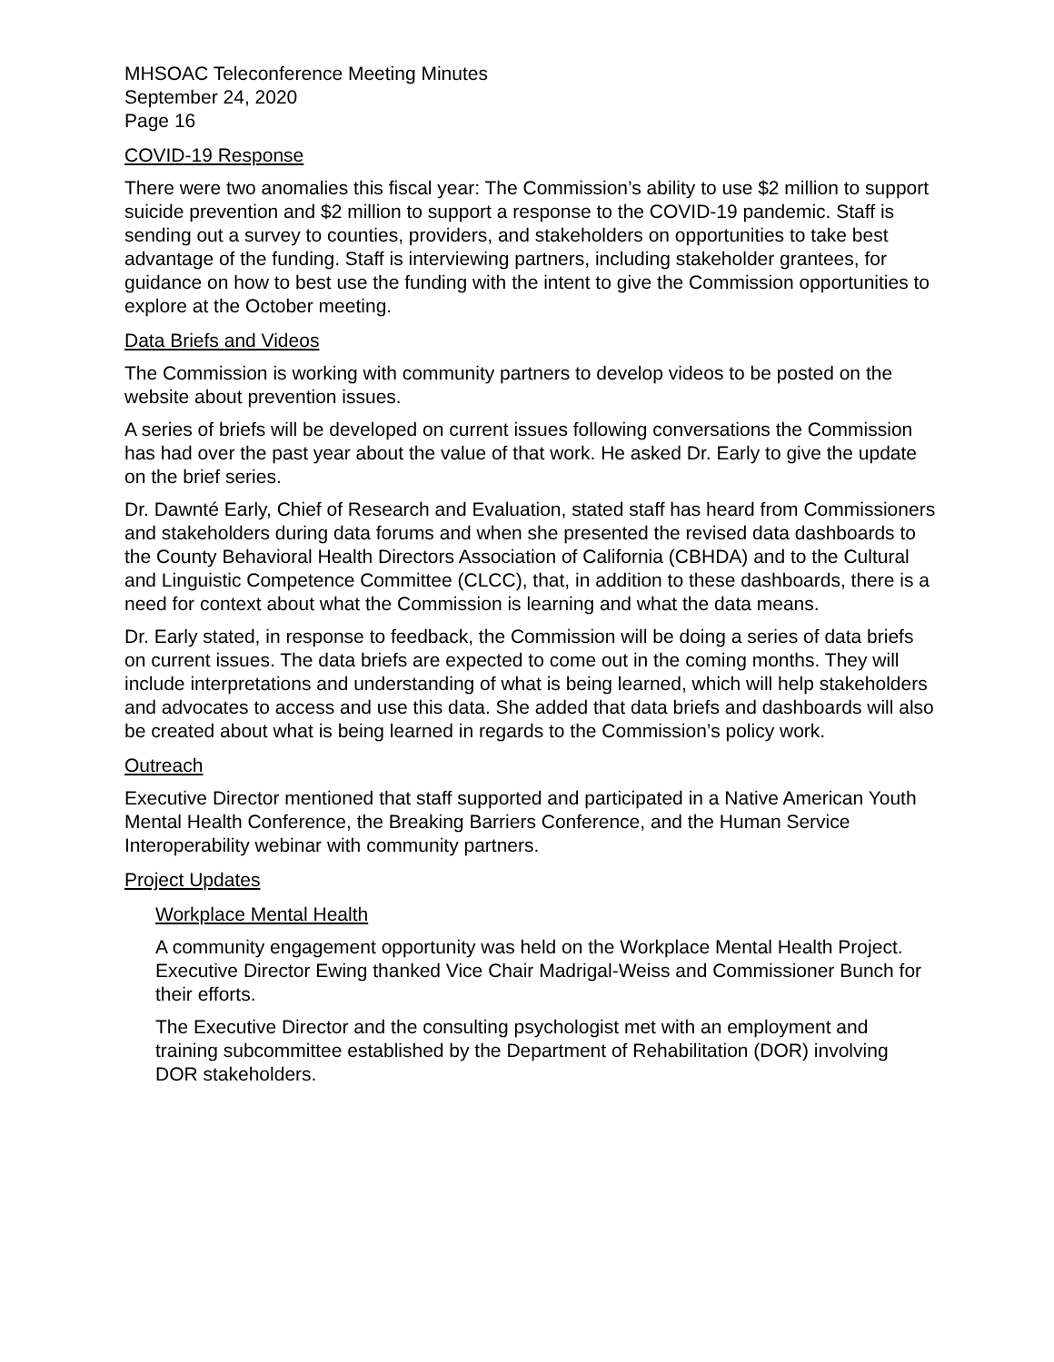MHSOAC Teleconference Meeting Minutes
September 24, 2020
Page 16
COVID-19 Response
There were two anomalies this fiscal year: The Commission’s ability to use $2 million to support suicide prevention and $2 million to support a response to the COVID-19 pandemic. Staff is sending out a survey to counties, providers, and stakeholders on opportunities to take best advantage of the funding. Staff is interviewing partners, including stakeholder grantees, for guidance on how to best use the funding with the intent to give the Commission opportunities to explore at the October meeting.
Data Briefs and Videos
The Commission is working with community partners to develop videos to be posted on the website about prevention issues.
A series of briefs will be developed on current issues following conversations the Commission has had over the past year about the value of that work. He asked Dr. Early to give the update on the brief series.
Dr. Dawnté Early, Chief of Research and Evaluation, stated staff has heard from Commissioners and stakeholders during data forums and when she presented the revised data dashboards to the County Behavioral Health Directors Association of California (CBHDA) and to the Cultural and Linguistic Competence Committee (CLCC), that, in addition to these dashboards, there is a need for context about what the Commission is learning and what the data means.
Dr. Early stated, in response to feedback, the Commission will be doing a series of data briefs on current issues. The data briefs are expected to come out in the coming months. They will include interpretations and understanding of what is being learned, which will help stakeholders and advocates to access and use this data. She added that data briefs and dashboards will also be created about what is being learned in regards to the Commission’s policy work.
Outreach
Executive Director mentioned that staff supported and participated in a Native American Youth Mental Health Conference, the Breaking Barriers Conference, and the Human Service Interoperability webinar with community partners.
Project Updates
Workplace Mental Health
A community engagement opportunity was held on the Workplace Mental Health Project. Executive Director Ewing thanked Vice Chair Madrigal-Weiss and Commissioner Bunch for their efforts.
The Executive Director and the consulting psychologist met with an employment and training subcommittee established by the Department of Rehabilitation (DOR) involving DOR stakeholders.